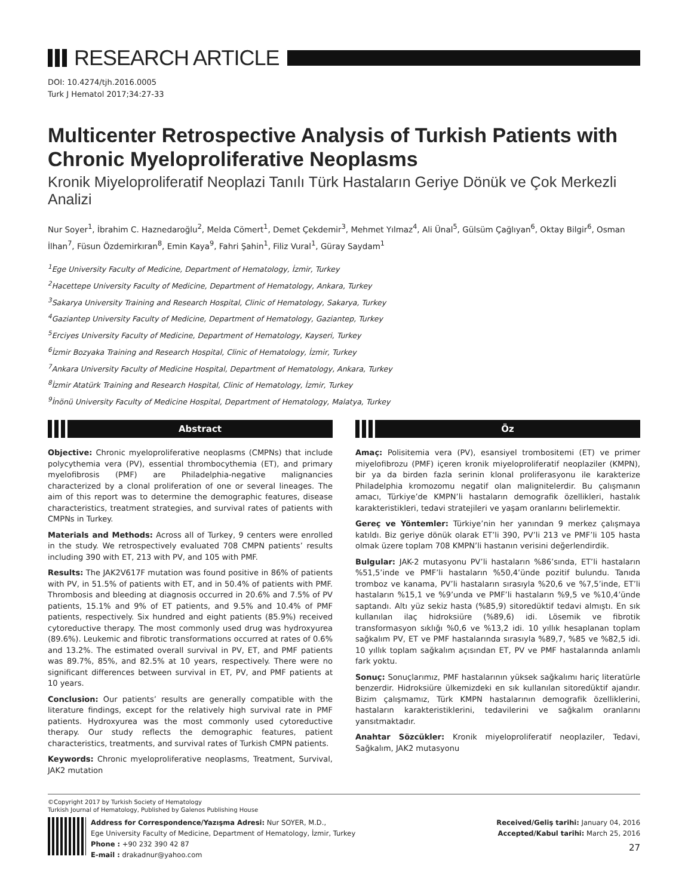RESEARCH ARTICLE
DOI: 10.4274/tjh.2016.0005
Turk J Hematol 2017;34:27-33
Multicenter Retrospective Analysis of Turkish Patients with Chronic Myeloproliferative Neoplasms
Kronik Miyeloproliferatif Neoplazi Tanılı Türk Hastaların Geriye Dönük ve Çok Merkezli Analizi
Nur Soyer<sup>1</sup>, İbrahim C. Haznedaroğlu<sup>2</sup>, Melda Cömert<sup>1</sup>, Demet Çekdemir<sup>3</sup>, Mehmet Yılmaz<sup>4</sup>, Ali Ünal<sup>5</sup>, Gülsüm Çağlıyan<sup>6</sup>, Oktay Bilgir<sup>6</sup>, Osman İlhan<sup>7</sup>, Füsun Özdemirkıran<sup>8</sup>, Emin Kaya<sup>9</sup>, Fahri Şahin<sup>1</sup>, Filiz Vural<sup>1</sup>, Güray Saydam<sup>1</sup>
<sup>1</sup> Ege University Faculty of Medicine, Department of Hematology, İzmir, Turkey
<sup>2</sup> Hacettepe University Faculty of Medicine, Department of Hematology, Ankara, Turkey
<sup>3</sup> Sakarya University Training and Research Hospital, Clinic of Hematology, Sakarya, Turkey
<sup>4</sup> Gaziantep University Faculty of Medicine, Department of Hematology, Gaziantep, Turkey
<sup>5</sup> Erciyes University Faculty of Medicine, Department of Hematology, Kayseri, Turkey
<sup>6</sup> İzmir Bozyaka Training and Research Hospital, Clinic of Hematology, İzmir, Turkey
<sup>7</sup> Ankara University Faculty of Medicine Hospital, Department of Hematology, Ankara, Turkey
<sup>8</sup> İzmir Atatürk Training and Research Hospital, Clinic of Hematology, İzmir, Turkey
<sup>9</sup> İnönü University Faculty of Medicine Hospital, Department of Hematology, Malatya, Turkey
Abstract
Objective: Chronic myeloproliferative neoplasms (CMPNs) that include polycythemia vera (PV), essential thrombocythemia (ET), and primary myelofibrosis (PMF) are Philadelphia-negative malignancies characterized by a clonal proliferation of one or several lineages. The aim of this report was to determine the demographic features, disease characteristics, treatment strategies, and survival rates of patients with CMPNs in Turkey.
Materials and Methods: Across all of Turkey, 9 centers were enrolled in the study. We retrospectively evaluated 708 CMPN patients’ results including 390 with ET, 213 with PV, and 105 with PMF.
Results: The JAK2V617F mutation was found positive in 86% of patients with PV, in 51.5% of patients with ET, and in 50.4% of patients with PMF. Thrombosis and bleeding at diagnosis occurred in 20.6% and 7.5% of PV patients, 15.1% and 9% of ET patients, and 9.5% and 10.4% of PMF patients, respectively. Six hundred and eight patients (85.9%) received cytoreductive therapy. The most commonly used drug was hydroxyurea (89.6%). Leukemic and fibrotic transformations occurred at rates of 0.6% and 13.2%. The estimated overall survival in PV, ET, and PMF patients was 89.7%, 85%, and 82.5% at 10 years, respectively. There were no significant differences between survival in ET, PV, and PMF patients at 10 years.
Conclusion: Our patients’ results are generally compatible with the literature findings, except for the relatively high survival rate in PMF patients. Hydroxyurea was the most commonly used cytoreductive therapy. Our study reflects the demographic features, patient characteristics, treatments, and survival rates of Turkish CMPN patients.
Keywords: Chronic myeloproliferative neoplasms, Treatment, Survival, JAK2 mutation
Öz
Amaç: Polisitemia vera (PV), esansiyel trombositemi (ET) ve primer miyelofibrozu (PMF) içeren kronik miyeloproliferatif neoplaziler (KMPN), bir ya da birden fazla serinin klonal proliferasyonu ile karakterize Philadelphia kromozomu negatif olan malignitelerdir. Bu çalışmanın amacı, Türkiye’de KMPN’li hastaların demografik özellikleri, hastalık karakteristikleri, tedavi stratejileri ve yaşam oranlarını belirlemektir.
Gereç ve Yöntemler: Türkiye’nin her yanından 9 merkez çalışmaya katıldı. Biz geriye dönük olarak ET’li 390, PV’li 213 ve PMF’li 105 hasta olmak üzere toplam 708 KMPN’li hastanın verisini değerlendirdik.
Bulgular: JAK-2 mutasyonu PV’li hastaların %86’sında, ET’li hastaların %51,5’inde ve PMF’li hastaların %50,4’ünde pozitif bulundu. Tanıda tromboz ve kanama, PV’li hastaların sırasıyla %20,6 ve %7,5’inde, ET’li hastaların %15,1 ve %9’unda ve PMF’li hastaların %9,5 ve %10,4’ünde saptandı. Altı yüz sekiz hasta (%85,9) sitoredüktif tedavi almıştı. En sık kullanılan ilaç hidroksiüre (%89,6) idi. Lösemik ve fibrotik transformasyon sıklığı %0,6 ve %13,2 idi. 10 yıllık hesaplanan toplam sağkalım PV, ET ve PMF hastalarında sırasıyla %89,7, %85 ve %82,5 idi. 10 yıllık toplam sağkalım açısından ET, PV ve PMF hastalarında anlamlı fark yoktu.
Sonuç: Sonuçlarımız, PMF hastalarının yüksek sağkalımı hariç literatürle benzerdir. Hidroksiüre ülkemizdeki en sık kullanılan sitoredüktif ajandır. Bizim çalışmamız, Türk KMPN hastalarının demografik özelliklerini, hastaların karakteristiklerini, tedavilerini ve sağkalım oranlarını yansıtmaktadır.
Anahtar Sözcükler: Kronik miyeloproliferatif neoplaziler, Tedavi, Sağkalım, JAK2 mutasyonu
©Copyright 2017 by Turkish Society of Hematology
Turkish Journal of Hematology, Published by Galenos Publishing House
Address for Correspondence/Yazışma Adresi: Nur SOYER, M.D.,
Ege University Faculty of Medicine, Department of Hematology, İzmir, Turkey
Phone : +90 232 390 42 87
E-mail : drakadnur@yahoo.com
Received/Geliş tarihi: January 04, 2016
Accepted/Kabul tarihi: March 25, 2016
27